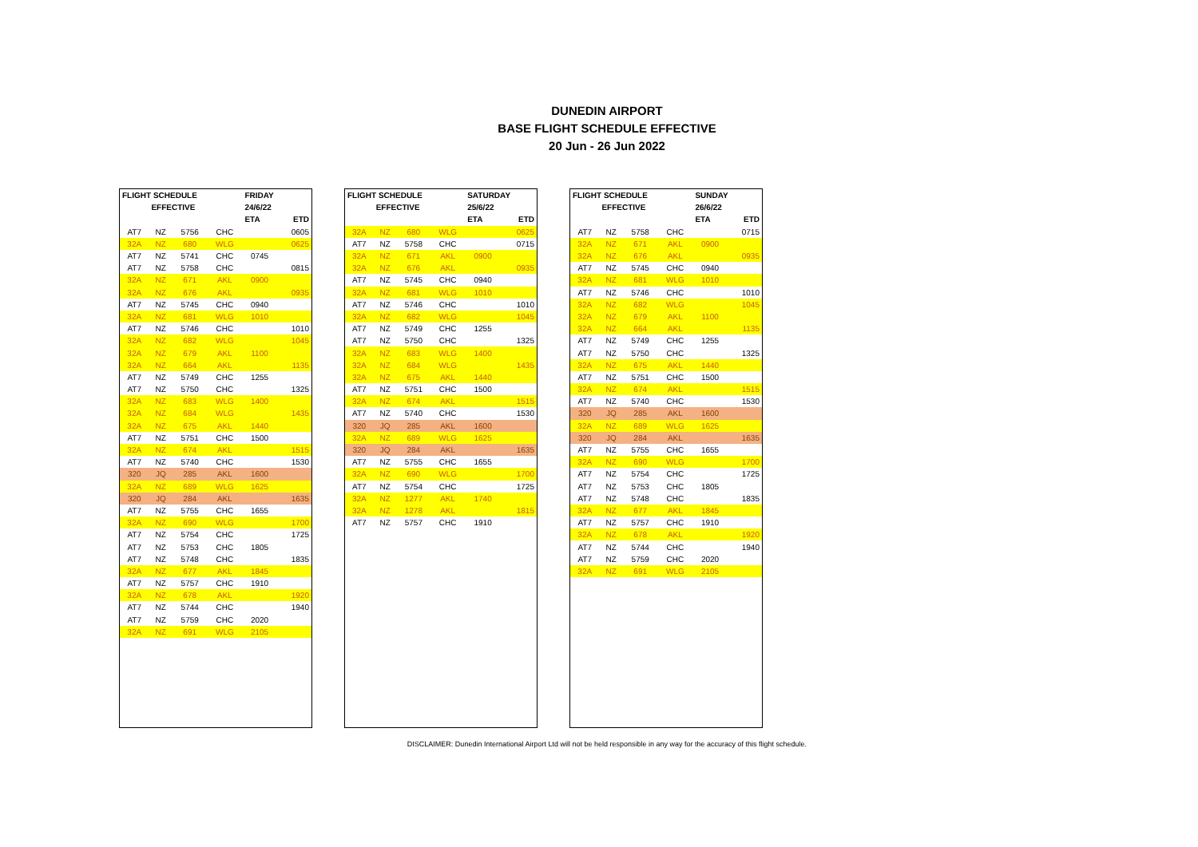DUNEDIN AIRPORT
BASE FLIGHT SCHEDULE EFFECTIVE
20 Jun - 26 Jun 2022
| FLIGHT SCHEDULE | | | | FRIDAY | |
| --- | --- | --- | --- | --- | --- |
| | EFFECTIVE | | | 24/6/22 | |
| | | | | ETA | ETD |
| AT7 | NZ | 5756 | CHC | | 0605 |
| 32A | NZ | 680 | WLG | | 0625 |
| AT7 | NZ | 5741 | CHC | 0745 | |
| AT7 | NZ | 5758 | CHC | | 0815 |
| 32A | NZ | 671 | AKL | 0900 | |
| 32A | NZ | 676 | AKL | | 0935 |
| AT7 | NZ | 5745 | CHC | 0940 | |
| 32A | NZ | 681 | WLG | 1010 | |
| AT7 | NZ | 5746 | CHC | | 1010 |
| 32A | NZ | 682 | WLG | | 1045 |
| 32A | NZ | 679 | AKL | 1100 | |
| 32A | NZ | 664 | AKL | | 1135 |
| AT7 | NZ | 5749 | CHC | 1255 | |
| AT7 | NZ | 5750 | CHC | | 1325 |
| 32A | NZ | 683 | WLG | 1400 | |
| 32A | NZ | 684 | WLG | | 1435 |
| 32A | NZ | 675 | AKL | 1440 | |
| AT7 | NZ | 5751 | CHC | 1500 | |
| 32A | NZ | 674 | AKL | | 1515 |
| AT7 | NZ | 5740 | CHC | | 1530 |
| 320 | JQ | 285 | AKL | 1600 | |
| 32A | NZ | 689 | WLG | 1625 | |
| 320 | JQ | 284 | AKL | | 1635 |
| AT7 | NZ | 5755 | CHC | 1655 | |
| 32A | NZ | 690 | WLG | | 1700 |
| AT7 | NZ | 5754 | CHC | | 1725 |
| AT7 | NZ | 5753 | CHC | 1805 | |
| AT7 | NZ | 5748 | CHC | | 1835 |
| 32A | NZ | 677 | AKL | 1845 | |
| AT7 | NZ | 5757 | CHC | 1910 | |
| 32A | NZ | 678 | AKL | | 1920 |
| AT7 | NZ | 5744 | CHC | | 1940 |
| AT7 | NZ | 5759 | CHC | 2020 | |
| 32A | NZ | 691 | WLG | 2105 | |
| FLIGHT SCHEDULE | | | | SATURDAY | |
| --- | --- | --- | --- | --- | --- |
| | EFFECTIVE | | | 25/6/22 | |
| | | | | ETA | ETD |
| 32A | NZ | 680 | WLG | | 0625 |
| AT7 | NZ | 5758 | CHC | | 0715 |
| 32A | NZ | 671 | AKL | 0900 | |
| 32A | NZ | 676 | AKL | | 0935 |
| AT7 | NZ | 5745 | CHC | 0940 | |
| 32A | NZ | 681 | WLG | 1010 | |
| AT7 | NZ | 5746 | CHC | | 1010 |
| 32A | NZ | 682 | WLG | | 1045 |
| AT7 | NZ | 5749 | CHC | 1255 | |
| AT7 | NZ | 5750 | CHC | | 1325 |
| 32A | NZ | 683 | WLG | 1400 | |
| 32A | NZ | 684 | WLG | | 1435 |
| 32A | NZ | 675 | AKL | 1440 | |
| AT7 | NZ | 5751 | CHC | 1500 | |
| 32A | NZ | 674 | AKL | | 1515 |
| AT7 | NZ | 5740 | CHC | | 1530 |
| 320 | JQ | 285 | AKL | 1600 | |
| 32A | NZ | 689 | WLG | 1625 | |
| 320 | JQ | 284 | AKL | | 1635 |
| AT7 | NZ | 5755 | CHC | 1655 | |
| 32A | NZ | 690 | WLG | | 1700 |
| AT7 | NZ | 5754 | CHC | | 1725 |
| 32A | NZ | 1277 | AKL | 1740 | |
| 32A | NZ | 1278 | AKL | | 1815 |
| AT7 | NZ | 5757 | CHC | 1910 | |
| FLIGHT SCHEDULE | | | | SUNDAY | |
| --- | --- | --- | --- | --- | --- |
| | EFFECTIVE | | | 26/6/22 | |
| | | | | ETA | ETD |
| AT7 | NZ | 5758 | CHC | | 0715 |
| 32A | NZ | 671 | AKL | 0900 | |
| 32A | NZ | 676 | AKL | | 0935 |
| AT7 | NZ | 5745 | CHC | 0940 | |
| 32A | NZ | 681 | WLG | 1010 | |
| AT7 | NZ | 5746 | CHC | | 1010 |
| 32A | NZ | 682 | WLG | | 1045 |
| 32A | NZ | 679 | AKL | 1100 | |
| 32A | NZ | 664 | AKL | | 1135 |
| AT7 | NZ | 5749 | CHC | 1255 | |
| AT7 | NZ | 5750 | CHC | | 1325 |
| 32A | NZ | 675 | AKL | 1440 | |
| AT7 | NZ | 5751 | CHC | 1500 | |
| 32A | NZ | 674 | AKL | | 1515 |
| AT7 | NZ | 5740 | CHC | | 1530 |
| 320 | JQ | 285 | AKL | 1600 | |
| 32A | NZ | 689 | WLG | 1625 | |
| 320 | JQ | 284 | AKL | | 1635 |
| AT7 | NZ | 5755 | CHC | 1655 | |
| 32A | NZ | 690 | WLG | | 1700 |
| AT7 | NZ | 5754 | CHC | | 1725 |
| AT7 | NZ | 5753 | CHC | 1805 | |
| AT7 | NZ | 5748 | CHC | | 1835 |
| 32A | NZ | 677 | AKL | 1845 | |
| AT7 | NZ | 5757 | CHC | 1910 | |
| 32A | NZ | 678 | AKL | | 1920 |
| AT7 | NZ | 5744 | CHC | | 1940 |
| AT7 | NZ | 5759 | CHC | 2020 | |
| 32A | NZ | 691 | WLG | 2105 | |
DISCLAIMER: Dunedin International Airport Ltd will not be held responsible in any way for the accuracy of this flight schedule.